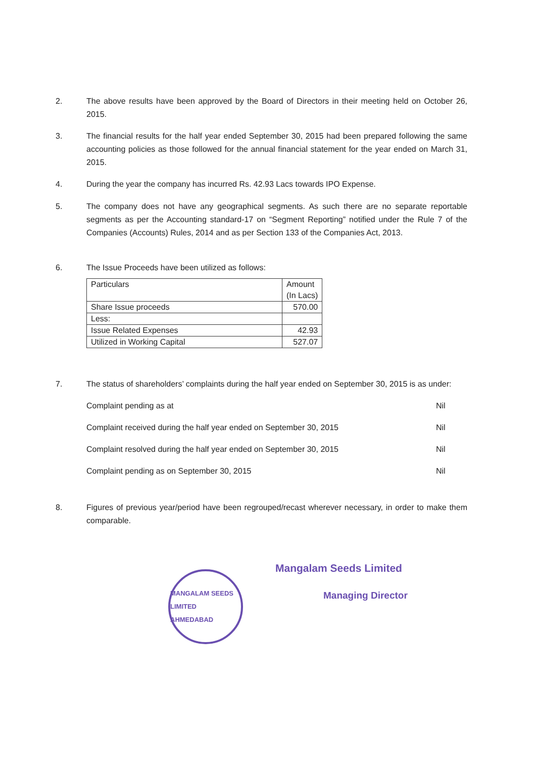2. The above results have been approved by the Board of Directors in their meeting held on October 26, 2015.
3. The financial results for the half year ended September 30, 2015 had been prepared following the same accounting policies as those followed for the annual financial statement for the year ended on March 31, 2015.
4. During the year the company has incurred Rs. 42.93 Lacs towards IPO Expense.
5. The company does not have any geographical segments. As such there are no separate reportable segments as per the Accounting standard-17 on “Segment Reporting” notified under the Rule 7 of the Companies (Accounts) Rules, 2014 and as per Section 133 of the Companies Act, 2013.
6. The Issue Proceeds have been utilized as follows:
| Particulars | Amount (In Lacs) |
| Share Issue proceeds | 570.00 |
| Less: | |
| Issue Related Expenses | 42.93 |
| Utilized in Working Capital | 527.07 |
7. The status of shareholders’ complaints during the half year ended on September 30, 2015 is as under:
Complaint pending as at Nil
Complaint received during the half year ended on September 30, 2015 Nil
Complaint resolved during the half year ended on September 30, 2015 Nil
Complaint pending as on September 30, 2015 Nil
8. Figures of previous year/period have been regrouped/recast wherever necessary, in order to make them comparable.
MANGALAM SEEDS LIMITED
AHMEDABAD
Mangalam Seeds Limited
Managing Director